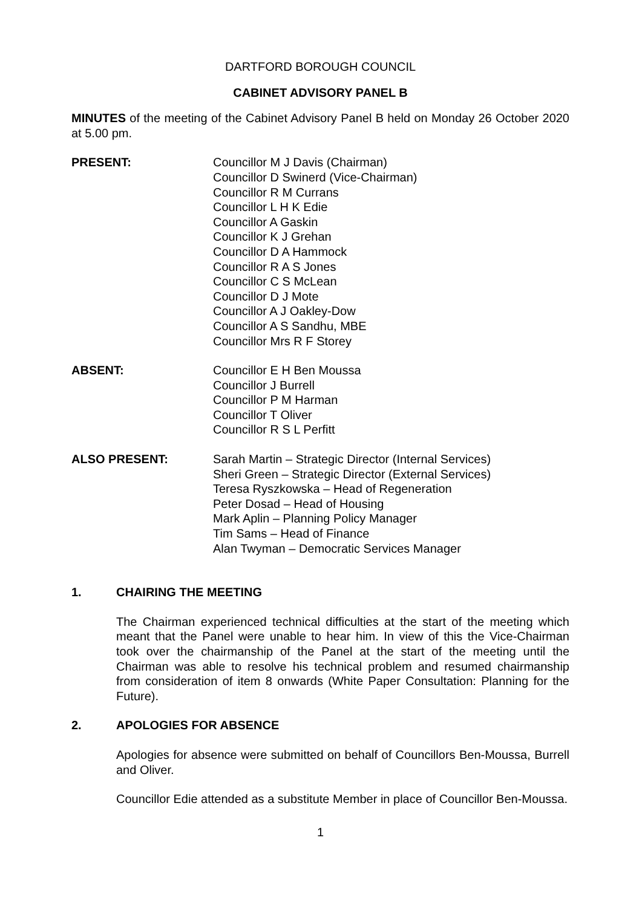DARTFORD BOROUGH COUNCIL
CABINET ADVISORY PANEL B
MINUTES of the meeting of the Cabinet Advisory Panel B held on Monday 26 October 2020 at 5.00 pm.
PRESENT: Councillor M J Davis (Chairman)
Councillor D Swinerd (Vice-Chairman)
Councillor R M Currans
Councillor L H K Edie
Councillor A Gaskin
Councillor K J Grehan
Councillor D A Hammock
Councillor R A S Jones
Councillor C S McLean
Councillor D J Mote
Councillor A J Oakley-Dow
Councillor A S Sandhu, MBE
Councillor Mrs R F Storey
ABSENT: Councillor E H Ben Moussa
Councillor J Burrell
Councillor P M Harman
Councillor T Oliver
Councillor R S L Perfitt
ALSO PRESENT: Sarah Martin – Strategic Director (Internal Services)
Sheri Green – Strategic Director (External Services)
Teresa Ryszkowska – Head of Regeneration
Peter Dosad – Head of Housing
Mark Aplin – Planning Policy Manager
Tim Sams – Head of Finance
Alan Twyman – Democratic Services Manager
1. CHAIRING THE MEETING
The Chairman experienced technical difficulties at the start of the meeting which meant that the Panel were unable to hear him. In view of this the Vice-Chairman took over the chairmanship of the Panel at the start of the meeting until the Chairman was able to resolve his technical problem and resumed chairmanship from consideration of item 8 onwards (White Paper Consultation: Planning for the Future).
2. APOLOGIES FOR ABSENCE
Apologies for absence were submitted on behalf of Councillors Ben-Moussa, Burrell and Oliver.
Councillor Edie attended as a substitute Member in place of Councillor Ben-Moussa.
1